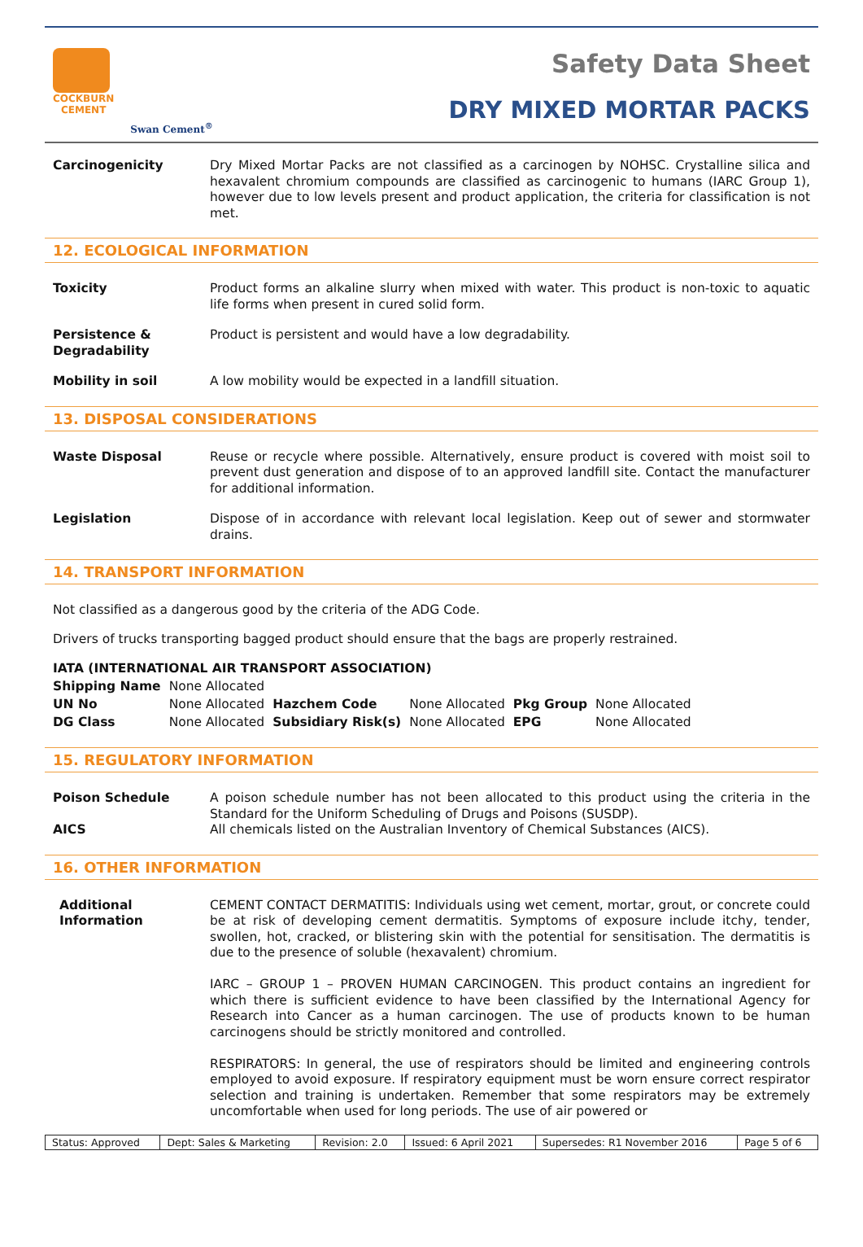COCKBURN
CEMENT
Swan Cement<sup>®</sup>
Safety Data Sheet
DRY MIXED MORTAR PACKS
Carcinogenicity Dry Mixed Mortar Packs are not classified as a carcinogen by NOHSC. Crystalline silica and hexavalent chromium compounds are classified as carcinogenic to humans (IARC Group 1), however due to low levels present and product application, the criteria for classification is not met.
12. ECOLOGICAL INFORMATION
Toxicity Product forms an alkaline slurry when mixed with water. This product is non-toxic to aquatic life forms when present in cured solid form.
Persistence & Degradability
Product is persistent and would have a low degradability.
Mobility in soil A low mobility would be expected in a landfill situation.
13. DISPOSAL CONSIDERATIONS
Waste Disposal Reuse or recycle where possible. Alternatively, ensure product is covered with moist soil to prevent dust generation and dispose of to an approved landfill site. Contact the manufacturer for additional information.
Legislation Dispose of in accordance with relevant local legislation. Keep out of sewer and stormwater drains.
14. TRANSPORT INFORMATION
Not classified as a dangerous good by the criteria of the ADG Code.
Drivers of trucks transporting bagged product should ensure that the bags are properly restrained.
IATA (INTERNATIONAL AIR TRANSPORT ASSOCIATION)
| Shipping Name | None Allocated | | | | |
| UN No | None Allocated | Hazchem Code | None Allocated | Pkg Group | None Allocated |
| DG Class | None Allocated | Subsidiary Risk(s) | None Allocated | EPG | None Allocated |
15. REGULATORY INFORMATION
Poison Schedule A poison schedule number has not been allocated to this product using the criteria in the Standard for the Uniform Scheduling of Drugs and Poisons (SUSDP).
AICS All chemicals listed on the Australian Inventory of Chemical Substances (AICS).
16. OTHER INFORMATION
Additional Information
CEMENT CONTACT DERMATITIS: Individuals using wet cement, mortar, grout, or concrete could be at risk of developing cement dermatitis. Symptoms of exposure include itchy, tender, swollen, hot, cracked, or blistering skin with the potential for sensitisation. The dermatitis is due to the presence of soluble (hexavalent) chromium.
IARC – GROUP 1 – PROVEN HUMAN CARCINOGEN. This product contains an ingredient for which there is sufficient evidence to have been classified by the International Agency for Research into Cancer as a human carcinogen. The use of products known to be human carcinogens should be strictly monitored and controlled.
RESPIRATORS: In general, the use of respirators should be limited and engineering controls employed to avoid exposure. If respiratory equipment must be worn ensure correct respirator selection and training is undertaken. Remember that some respirators may be extremely uncomfortable when used for long periods. The use of air powered or
| Status: Approved | Dept: Sales & Marketing | Revision: 2.0 | Issued: 6 April 2021 | Supersedes: R1 November 2016 | Page 5 of 6 |